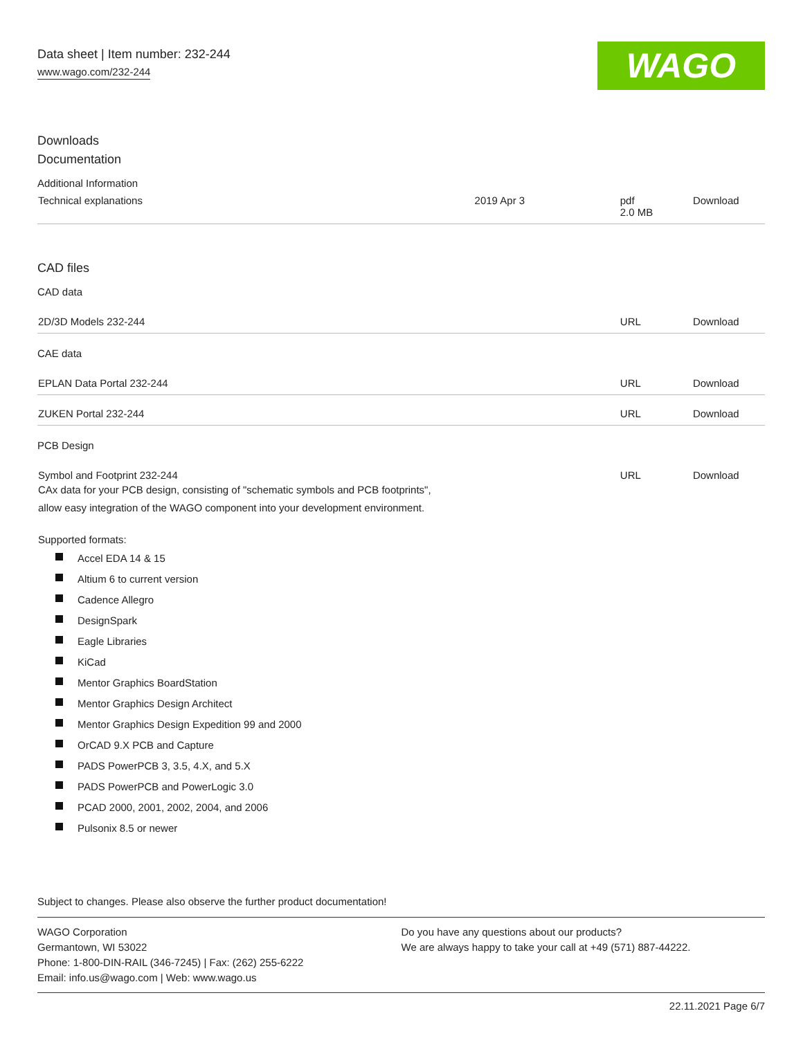Data sheet | Item number: 232-244
www.wago.com/232-244 WAGO
Downloads
Documentation
Additional Information
| Technical explanations | 2019 Apr 3 | pdf 2.0 MB | Download |
CAD files
CAD data
| 2D/3D Models 232-244 | URL | Download |
CAE data
| EPLAN Data Portal 232-244 | URL | Download |
| ZUKEN Portal 232-244 | URL | Download |
PCB Design
| Symbol and Footprint 232-244 CAx data for your PCB design, consisting of "schematic symbols and PCB footprints", allow easy integration of the WAGO component into your development environment. | URL | Download |
Supported formats:
Accel EDA 14 & 15
Altium 6 to current version
Cadence Allegro
DesignSpark
Eagle Libraries
KiCad
Mentor Graphics BoardStation
Mentor Graphics Design Architect
Mentor Graphics Design Expedition 99 and 2000
OrCAD 9.X PCB and Capture
PADS PowerPCB 3, 3.5, 4.X, and 5.X
PADS PowerPCB and PowerLogic 3.0
PCAD 2000, 2001, 2002, 2004, and 2006
Pulsonix 8.5 or newer
Subject to changes. Please also observe the further product documentation!
WAGO Corporation
Germantown, WI 53022
Phone: 1-800-DIN-RAIL (346-7245) | Fax: (262) 255-6222
Email: info.us@wago.com | Web: www.wago.us
Do you have any questions about our products?
We are always happy to take your call at +49 (571) 887-44222.
22.11.2021 Page 6/7